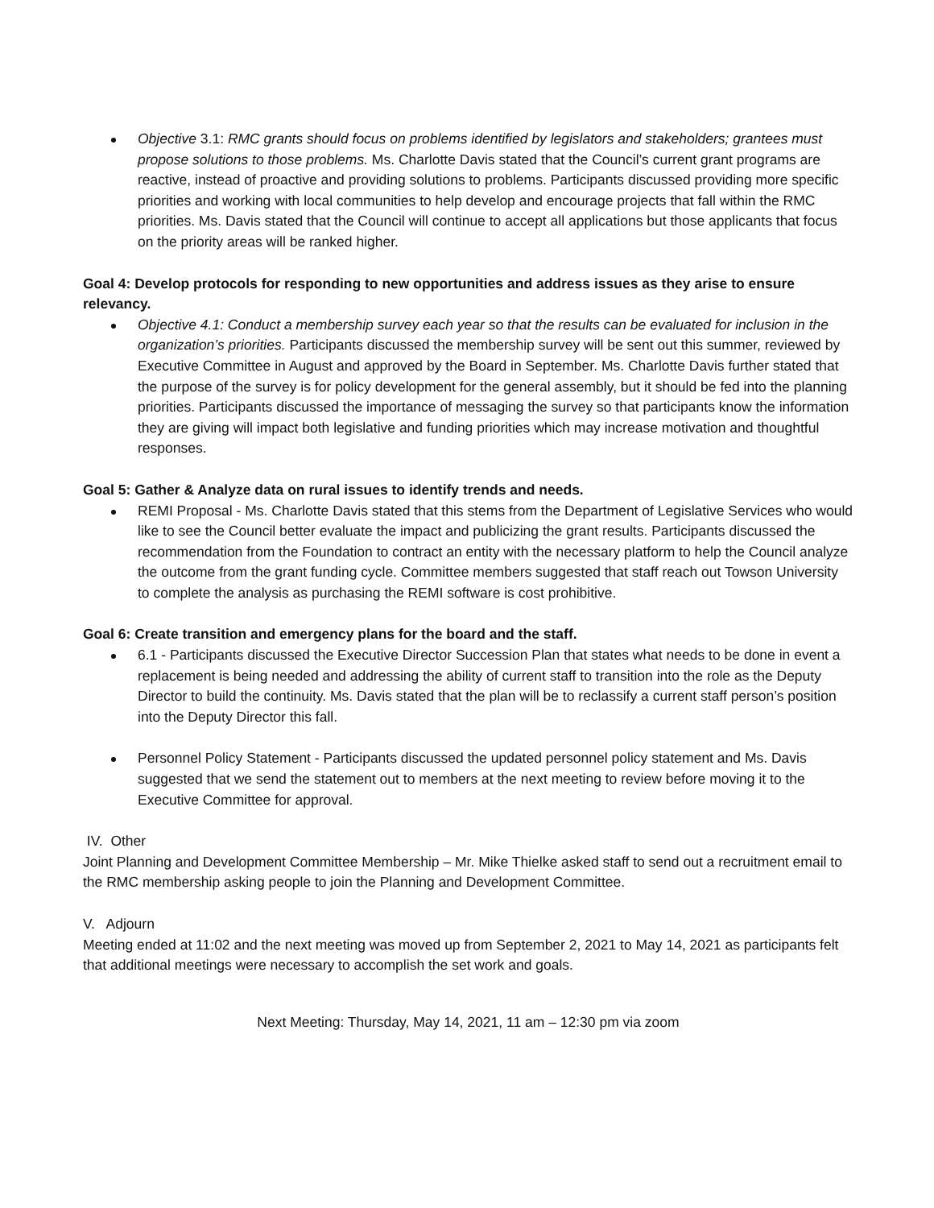Objective 3.1: RMC grants should focus on problems identified by legislators and stakeholders; grantees must propose solutions to those problems. Ms. Charlotte Davis stated that the Council’s current grant programs are reactive, instead of proactive and providing solutions to problems. Participants discussed providing more specific priorities and working with local communities to help develop and encourage projects that fall within the RMC priorities. Ms. Davis stated that the Council will continue to accept all applications but those applicants that focus on the priority areas will be ranked higher.
Goal 4: Develop protocols for responding to new opportunities and address issues as they arise to ensure relevancy.
Objective 4.1: Conduct a membership survey each year so that the results can be evaluated for inclusion in the organization’s priorities. Participants discussed the membership survey will be sent out this summer, reviewed by Executive Committee in August and approved by the Board in September. Ms. Charlotte Davis further stated that the purpose of the survey is for policy development for the general assembly, but it should be fed into the planning priorities. Participants discussed the importance of messaging the survey so that participants know the information they are giving will impact both legislative and funding priorities which may increase motivation and thoughtful responses.
Goal 5: Gather & Analyze data on rural issues to identify trends and needs.
REMI Proposal - Ms. Charlotte Davis stated that this stems from the Department of Legislative Services who would like to see the Council better evaluate the impact and publicizing the grant results. Participants discussed the recommendation from the Foundation to contract an entity with the necessary platform to help the Council analyze the outcome from the grant funding cycle. Committee members suggested that staff reach out Towson University to complete the analysis as purchasing the REMI software is cost prohibitive.
Goal 6: Create transition and emergency plans for the board and the staff.
6.1 - Participants discussed the Executive Director Succession Plan that states what needs to be done in event a replacement is being needed and addressing the ability of current staff to transition into the role as the Deputy Director to build the continuity. Ms. Davis stated that the plan will be to reclassify a current staff person’s position into the Deputy Director this fall.
Personnel Policy Statement - Participants discussed the updated personnel policy statement and Ms. Davis suggested that we send the statement out to members at the next meeting to review before moving it to the Executive Committee for approval.
IV. Other
Joint Planning and Development Committee Membership – Mr. Mike Thielke asked staff to send out a recruitment email to the RMC membership asking people to join the Planning and Development Committee.
V. Adjourn
Meeting ended at 11:02 and the next meeting was moved up from September 2, 2021 to May 14, 2021 as participants felt that additional meetings were necessary to accomplish the set work and goals.
Next Meeting: Thursday, May 14, 2021, 11 am – 12:30 pm via zoom